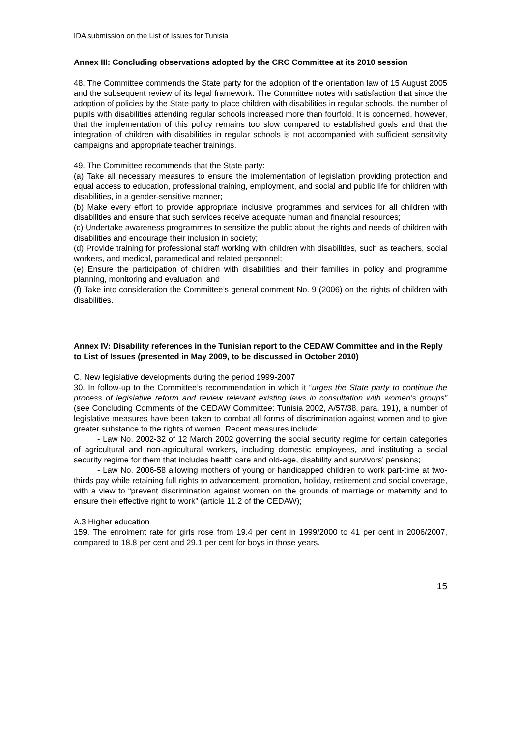IDA submission on the List of Issues for Tunisia
Annex III: Concluding observations adopted by the CRC Committee at its 2010 session
48. The Committee commends the State party for the adoption of the orientation law of 15 August 2005 and the subsequent review of its legal framework. The Committee notes with satisfaction that since the adoption of policies by the State party to place children with disabilities in regular schools, the number of pupils with disabilities attending regular schools increased more than fourfold. It is concerned, however, that the implementation of this policy remains too slow compared to established goals and that the integration of children with disabilities in regular schools is not accompanied with sufficient sensitivity campaigns and appropriate teacher trainings.
49. The Committee recommends that the State party:
(a) Take all necessary measures to ensure the implementation of legislation providing protection and equal access to education, professional training, employment, and social and public life for children with disabilities, in a gender-sensitive manner;
(b) Make every effort to provide appropriate inclusive programmes and services for all children with disabilities and ensure that such services receive adequate human and financial resources;
(c) Undertake awareness programmes to sensitize the public about the rights and needs of children with disabilities and encourage their inclusion in society;
(d) Provide training for professional staff working with children with disabilities, such as teachers, social workers, and medical, paramedical and related personnel;
(e) Ensure the participation of children with disabilities and their families in policy and programme planning, monitoring and evaluation; and
(f) Take into consideration the Committee’s general comment No. 9 (2006) on the rights of children with disabilities.
Annex IV: Disability references in the Tunisian report to the CEDAW Committee and in the Reply to List of Issues (presented in May 2009, to be discussed in October 2010)
C. New legislative developments during the period 1999-2007
30. In follow-up to the Committee’s recommendation in which it “urges the State party to continue the process of legislative reform and review relevant existing laws in consultation with women’s groups” (see Concluding Comments of the CEDAW Committee: Tunisia 2002, A/57/38, para. 191), a number of legislative measures have been taken to combat all forms of discrimination against women and to give greater substance to the rights of women. Recent measures include:
- Law No. 2002-32 of 12 March 2002 governing the social security regime for certain categories of agricultural and non-agricultural workers, including domestic employees, and instituting a social security regime for them that includes health care and old-age, disability and survivors’ pensions;
- Law No. 2006-58 allowing mothers of young or handicapped children to work part-time at two-thirds pay while retaining full rights to advancement, promotion, holiday, retirement and social coverage, with a view to “prevent discrimination against women on the grounds of marriage or maternity and to ensure their effective right to work” (article 11.2 of the CEDAW);
A.3 Higher education
159. The enrolment rate for girls rose from 19.4 per cent in 1999/2000 to 41 per cent in 2006/2007, compared to 18.8 per cent and 29.1 per cent for boys in those years.
15